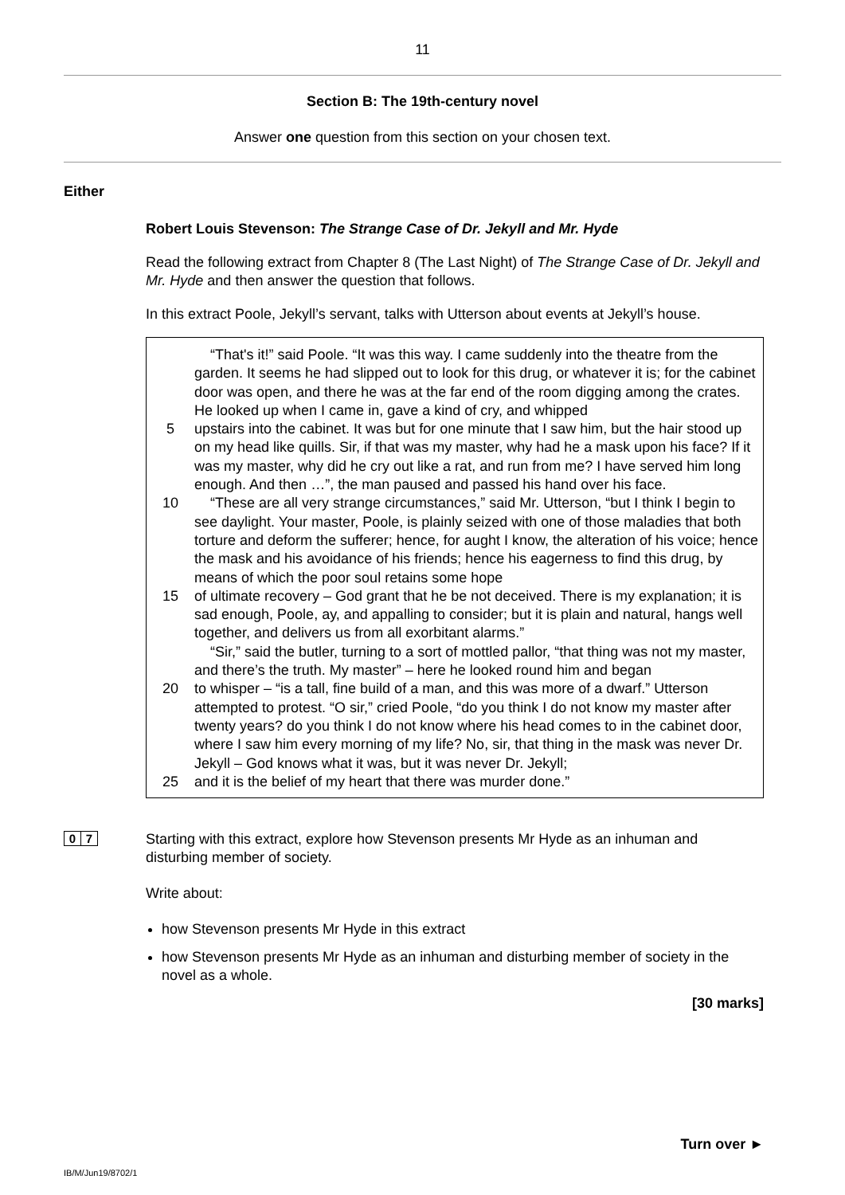11
Section B: The 19th-century novel
Answer one question from this section on your chosen text.
Either
Robert Louis Stevenson: The Strange Case of Dr. Jekyll and Mr. Hyde
Read the following extract from Chapter 8 (The Last Night) of The Strange Case of Dr. Jekyll and Mr. Hyde and then answer the question that follows.
In this extract Poole, Jekyll’s servant, talks with Utterson about events at Jekyll’s house.
“That's it!” said Poole. “It was this way. I came suddenly into the theatre from the garden. It seems he had slipped out to look for this drug, or whatever it is; for the cabinet door was open, and there he was at the far end of the room digging among the crates. He looked up when I came in, gave a kind of cry, and whipped
5 upstairs into the cabinet. It was but for one minute that I saw him, but the hair stood up on my head like quills. Sir, if that was my master, why had he a mask upon his face? If it was my master, why did he cry out like a rat, and run from me? I have served him long enough. And then …”, the man paused and passed his hand over his face.
10 “These are all very strange circumstances,” said Mr. Utterson, “but I think I begin to see daylight. Your master, Poole, is plainly seized with one of those maladies that both torture and deform the sufferer; hence, for aught I know, the alteration of his voice; hence the mask and his avoidance of his friends; hence his eagerness to find this drug, by means of which the poor soul retains some hope
15 of ultimate recovery – God grant that he be not deceived. There is my explanation; it is sad enough, Poole, ay, and appalling to consider; but it is plain and natural, hangs well together, and delivers us from all exorbitant alarms.”
“Sir,” said the butler, turning to a sort of mottled pallor, “that thing was not my master, and there’s the truth. My master” – here he looked round him and began
20 to whisper – “is a tall, fine build of a man, and this was more of a dwarf.” Utterson attempted to protest. “O sir,” cried Poole, “do you think I do not know my master after twenty years? do you think I do not know where his head comes to in the cabinet door, where I saw him every morning of my life? No, sir, that thing in the mask was never Dr. Jekyll – God knows what it was, but it was never Dr. Jekyll;
25 and it is the belief of my heart that there was murder done.”
0 7
Starting with this extract, explore how Stevenson presents Mr Hyde as an inhuman and disturbing member of society.
Write about:
how Stevenson presents Mr Hyde in this extract
how Stevenson presents Mr Hyde as an inhuman and disturbing member of society in the novel as a whole.
[30 marks]
Turn over ►
IB/M/Jun19/8702/1